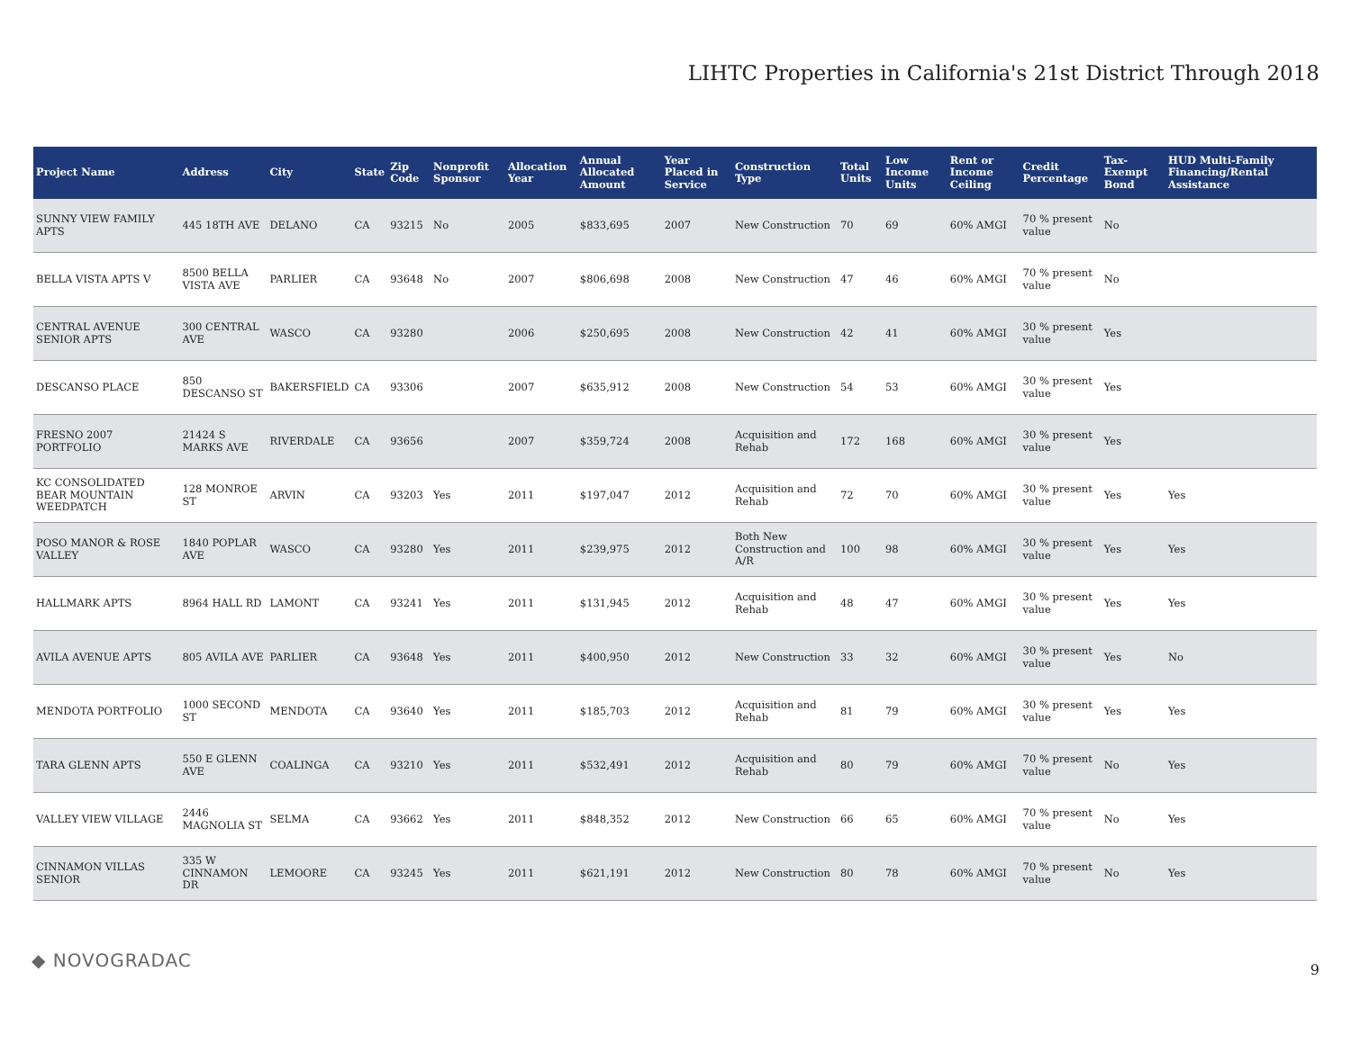LIHTC Properties in California's 21st District Through 2018
| Project Name | Address | City | State | Zip Code | Nonprofit Sponsor | Allocation Year | Annual Allocated Amount | Year Placed in Service | Construction Type | Total Units | Low Income Units | Rent or Income Ceiling | Credit Percentage | Tax-Exempt Bond | HUD Multi-Family Financing/Rental Assistance |
| --- | --- | --- | --- | --- | --- | --- | --- | --- | --- | --- | --- | --- | --- | --- | --- |
| SUNNY VIEW FAMILY APTS | 445 18TH AVE | DELANO | CA | 93215 | No | 2005 | $833,695 | 2007 | New Construction | 70 | 69 | 60% AMGI | 70 % present value | No | |
| BELLA VISTA APTS V | 8500 BELLA VISTA AVE | PARLIER | CA | 93648 | No | 2007 | $806,698 | 2008 | New Construction | 47 | 46 | 60% AMGI | 70 % present value | No | |
| CENTRAL AVENUE SENIOR APTS | 300 CENTRAL AVE | WASCO | CA | 93280 | | 2006 | $250,695 | 2008 | New Construction | 42 | 41 | 60% AMGI | 30 % present value | Yes | |
| DESCANSO PLACE | 850 DESCANSO ST | BAKERSFIELD | CA | 93306 | | 2007 | $635,912 | 2008 | New Construction | 54 | 53 | 60% AMGI | 30 % present value | Yes | |
| FRESNO 2007 PORTFOLIO | 21424 S MARKS AVE | RIVERDALE | CA | 93656 | | 2007 | $359,724 | 2008 | Acquisition and Rehab | 172 | 168 | 60% AMGI | 30 % present value | Yes | |
| KC CONSOLIDATED BEAR MOUNTAIN WEEDPATCH | 128 MONROE ST | ARVIN | CA | 93203 | Yes | 2011 | $197,047 | 2012 | Acquisition and Rehab | 72 | 70 | 60% AMGI | 30 % present value | Yes | Yes |
| POSO MANOR & ROSE VALLEY | 1840 POPLAR AVE | WASCO | CA | 93280 | Yes | 2011 | $239,975 | 2012 | Both New Construction and A/R | 100 | 98 | 60% AMGI | 30 % present value | Yes | Yes |
| HALLMARK APTS | 8964 HALL RD | LAMONT | CA | 93241 | Yes | 2011 | $131,945 | 2012 | Acquisition and Rehab | 48 | 47 | 60% AMGI | 30 % present value | Yes | Yes |
| AVILA AVENUE APTS | 805 AVILA AVE | PARLIER | CA | 93648 | Yes | 2011 | $400,950 | 2012 | New Construction | 33 | 32 | 60% AMGI | 30 % present value | Yes | No |
| MENDOTA PORTFOLIO | 1000 SECOND ST | MENDOTA | CA | 93640 | Yes | 2011 | $185,703 | 2012 | Acquisition and Rehab | 81 | 79 | 60% AMGI | 30 % present value | Yes | Yes |
| TARA GLENN APTS | 550 E GLENN AVE | COALINGA | CA | 93210 | Yes | 2011 | $532,491 | 2012 | Acquisition and Rehab | 80 | 79 | 60% AMGI | 70 % present value | No | Yes |
| VALLEY VIEW VILLAGE | 2446 MAGNOLIA ST | SELMA | CA | 93662 | Yes | 2011 | $848,352 | 2012 | New Construction | 66 | 65 | 60% AMGI | 70 % present value | No | Yes |
| CINNAMON VILLAS SENIOR | 335 W CINNAMON DR | LEMOORE | CA | 93245 | Yes | 2011 | $621,191 | 2012 | New Construction | 80 | 78 | 60% AMGI | 70 % present value | No | Yes |
◆ NOVOGRADAC 9